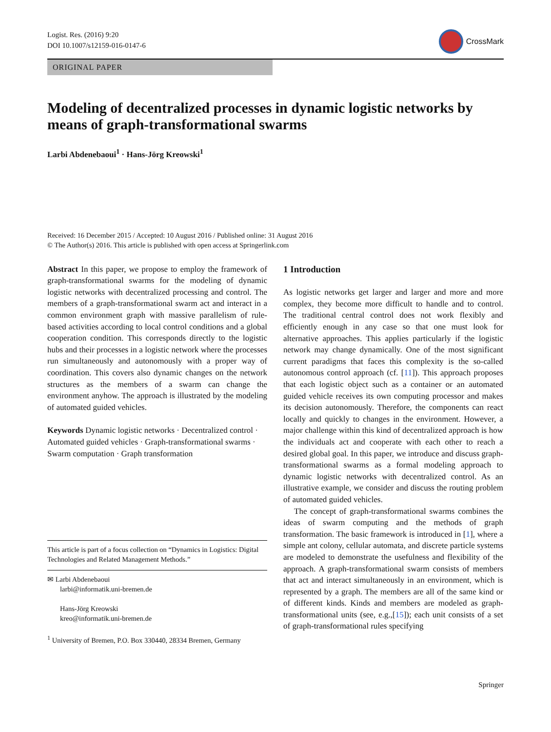Logist. Res. (2016) 9:20
DOI 10.1007/s12159-016-0147-6
CrossMark
ORIGINAL PAPER
Modeling of decentralized processes in dynamic logistic networks by means of graph-transformational swarms
Larbi Abdenebaoui<sup>1</sup> · Hans-Jörg Kreowski<sup>1</sup>
Received: 16 December 2015 / Accepted: 10 August 2016 / Published online: 31 August 2016
© The Author(s) 2016. This article is published with open access at Springerlink.com
Abstract In this paper, we propose to employ the framework of graph-transformational swarms for the modeling of dynamic logistic networks with decentralized processing and control. The members of a graph-transformational swarm act and interact in a common environment graph with massive parallelism of rule-based activities according to local control conditions and a global cooperation condition. This corresponds directly to the logistic hubs and their processes in a logistic network where the processes run simultaneously and autonomously with a proper way of coordination. This covers also dynamic changes on the network structures as the members of a swarm can change the environment anyhow. The approach is illustrated by the modeling of automated guided vehicles.
Keywords Dynamic logistic networks · Decentralized control · Automated guided vehicles · Graph-transformational swarms · Swarm computation · Graph transformation
This article is part of a focus collection on “Dynamics in Logistics: Digital Technologies and Related Management Methods.”
✉ Larbi Abdenebaoui
larbi@informatik.uni-bremen.de
Hans-Jörg Kreowski
kreo@informatik.uni-bremen.de
<sup>1</sup> University of Bremen, P.O. Box 330440, 28334 Bremen, Germany
1 Introduction
As logistic networks get larger and larger and more and more complex, they become more difficult to handle and to control. The traditional central control does not work flexibly and efficiently enough in any case so that one must look for alternative approaches. This applies particularly if the logistic network may change dynamically. One of the most significant current paradigms that faces this complexity is the so-called autonomous control approach (cf. [11]). This approach proposes that each logistic object such as a container or an automated guided vehicle receives its own computing processor and makes its decision autonomously. Therefore, the components can react locally and quickly to changes in the environment. However, a major challenge within this kind of decentralized approach is how the individuals act and cooperate with each other to reach a desired global goal. In this paper, we introduce and discuss graph-transformational swarms as a formal modeling approach to dynamic logistic networks with decentralized control. As an illustrative example, we consider and discuss the routing problem of automated guided vehicles.
The concept of graph-transformational swarms combines the ideas of swarm computing and the methods of graph transformation. The basic framework is introduced in [1], where a simple ant colony, cellular automata, and discrete particle systems are modeled to demonstrate the usefulness and flexibility of the approach. A graph-transformational swarm consists of members that act and interact simultaneously in an environment, which is represented by a graph. The members are all of the same kind or of different kinds. Kinds and members are modeled as graph-transformational units (see, e.g.,[15]); each unit consists of a set of graph-transformational rules specifying
Springer